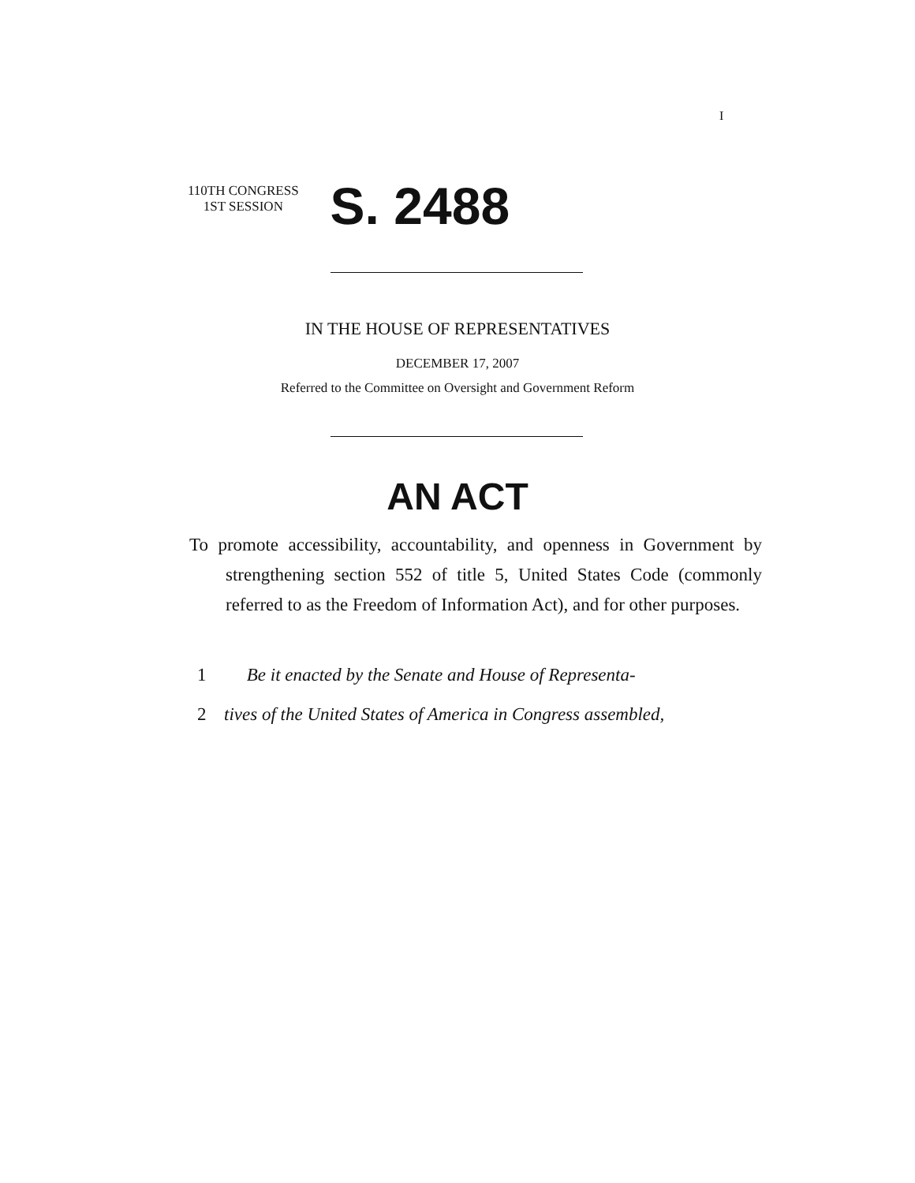I
110TH CONGRESS
1ST SESSION
S. 2488
IN THE HOUSE OF REPRESENTATIVES
DECEMBER 17, 2007
Referred to the Committee on Oversight and Government Reform
AN ACT
To promote accessibility, accountability, and openness in Government by strengthening section 552 of title 5, United States Code (commonly referred to as the Freedom of Information Act), and for other purposes.
1 Be it enacted by the Senate and House of Representa-
2 tives of the United States of America in Congress assembled,